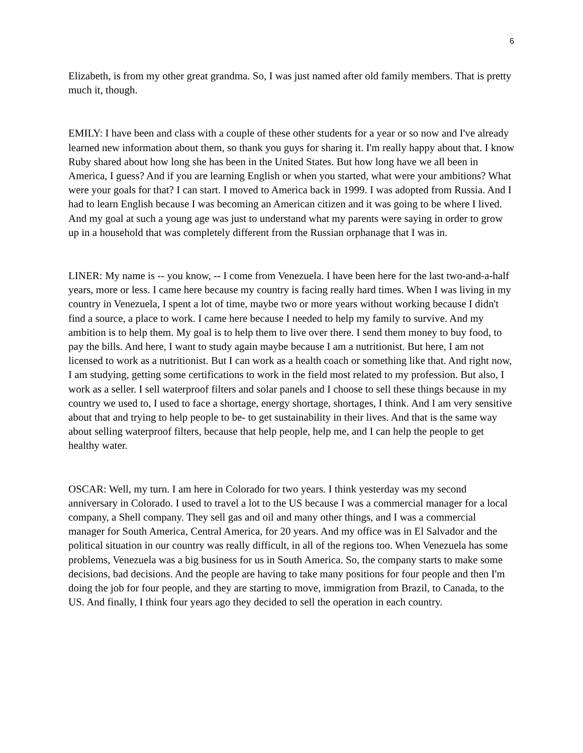6
Elizabeth, is from my other great grandma. So, I was just named after old family members. That is pretty much it, though.
EMILY: I have been and class with a couple of these other students for a year or so now and I've already learned new information about them, so thank you guys for sharing it. I'm really happy about that. I know Ruby shared about how long she has been in the United States. But how long have we all been in America, I guess? And if you are learning English or when you started, what were your ambitions? What were your goals for that? I can start. I moved to America back in 1999. I was adopted from Russia. And I had to learn English because I was becoming an American citizen and it was going to be where I lived. And my goal at such a young age was just to understand what my parents were saying in order to grow up in a household that was completely different from the Russian orphanage that I was in.
LINER: My name is -- you know, -- I come from Venezuela. I have been here for the last two-and-a-half years, more or less. I came here because my country is facing really hard times. When I was living in my country in Venezuela, I spent a lot of time, maybe two or more years without working because I didn't find a source, a place to work. I came here because I needed to help my family to survive. And my ambition is to help them. My goal is to help them to live over there. I send them money to buy food, to pay the bills. And here, I want to study again maybe because I am a nutritionist. But here, I am not licensed to work as a nutritionist. But I can work as a health coach or something like that. And right now, I am studying, getting some certifications to work in the field most related to my profession. But also, I work as a seller. I sell waterproof filters and solar panels and I choose to sell these things because in my country we used to, I used to face a shortage, energy shortage, shortages, I think. And I am very sensitive about that and trying to help people to be- to get sustainability in their lives. And that is the same way about selling waterproof filters, because that help people, help me, and I can help the people to get healthy water.
OSCAR: Well, my turn. I am here in Colorado for two years. I think yesterday was my second anniversary in Colorado. I used to travel a lot to the US because I was a commercial manager for a local company, a Shell company. They sell gas and oil and many other things, and I was a commercial manager for South America, Central America, for 20 years. And my office was in El Salvador and the political situation in our country was really difficult, in all of the regions too. When Venezuela has some problems, Venezuela was a big business for us in South America. So, the company starts to make some decisions, bad decisions. And the people are having to take many positions for four people and then I'm doing the job for four people, and they are starting to move, immigration from Brazil, to Canada, to the US. And finally, I think four years ago they decided to sell the operation in each country.